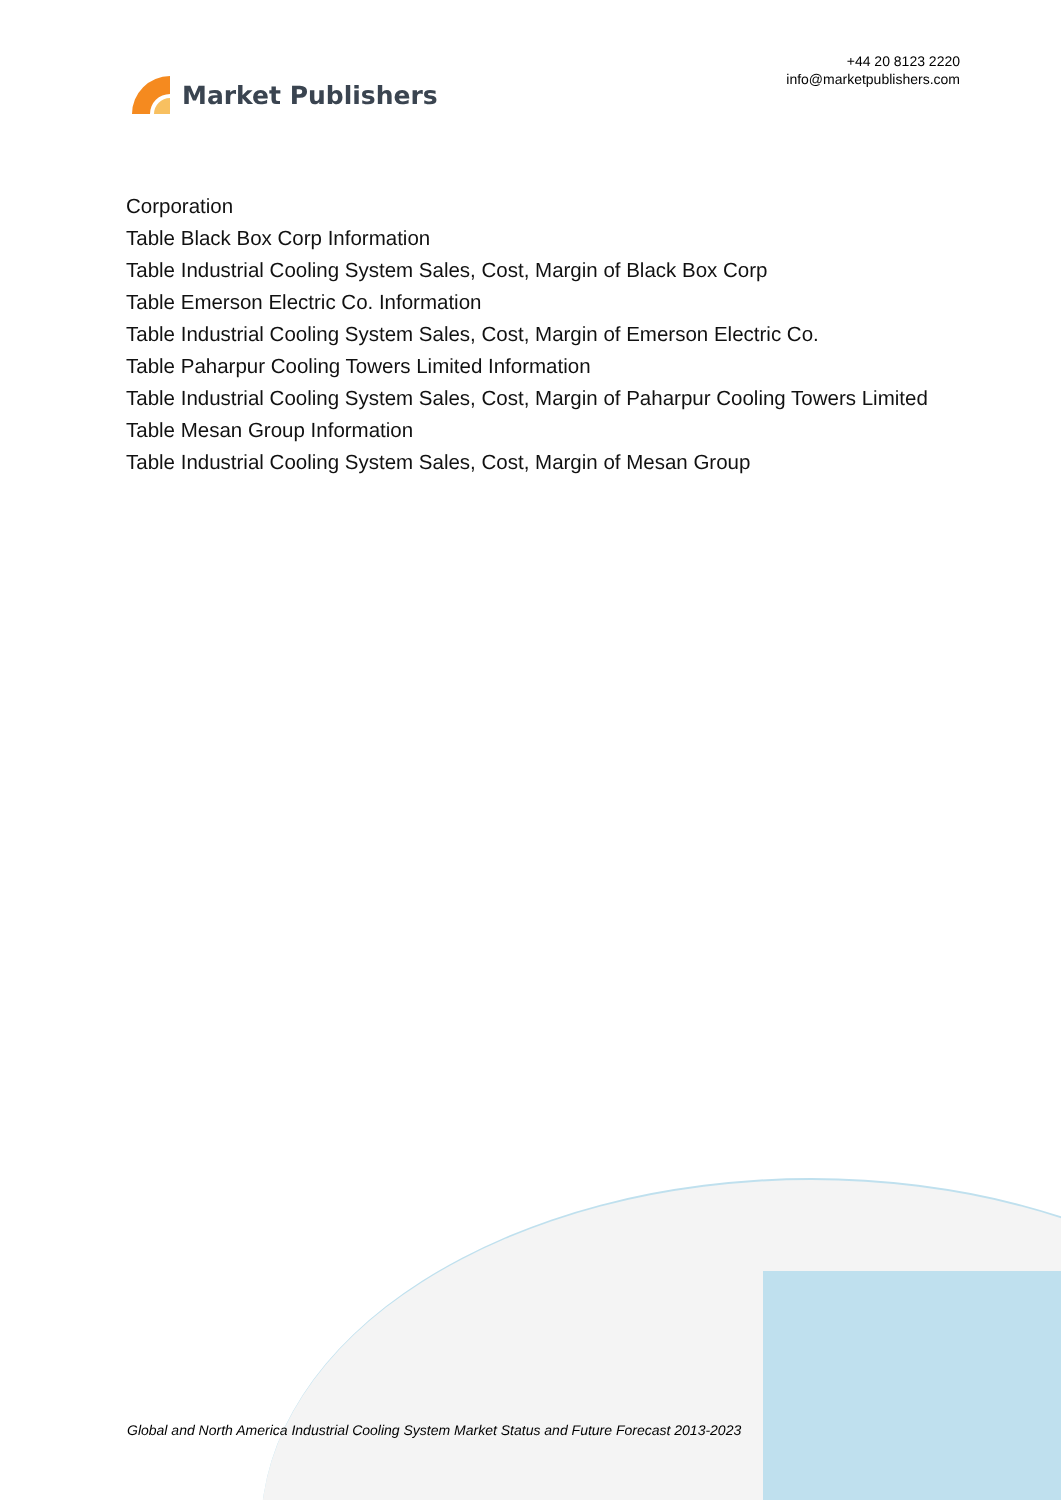Market Publishers
+44 20 8123 2220
info@marketpublishers.com
Corporation
Table Black Box Corp Information
Table Industrial Cooling System Sales, Cost, Margin of Black Box Corp
Table Emerson Electric Co. Information
Table Industrial Cooling System Sales, Cost, Margin of Emerson Electric Co.
Table Paharpur Cooling Towers Limited Information
Table Industrial Cooling System Sales, Cost, Margin of Paharpur Cooling Towers Limited
Table Mesan Group Information
Table Industrial Cooling System Sales, Cost, Margin of Mesan Group
Global and North America Industrial Cooling System Market Status and Future Forecast 2013-2023